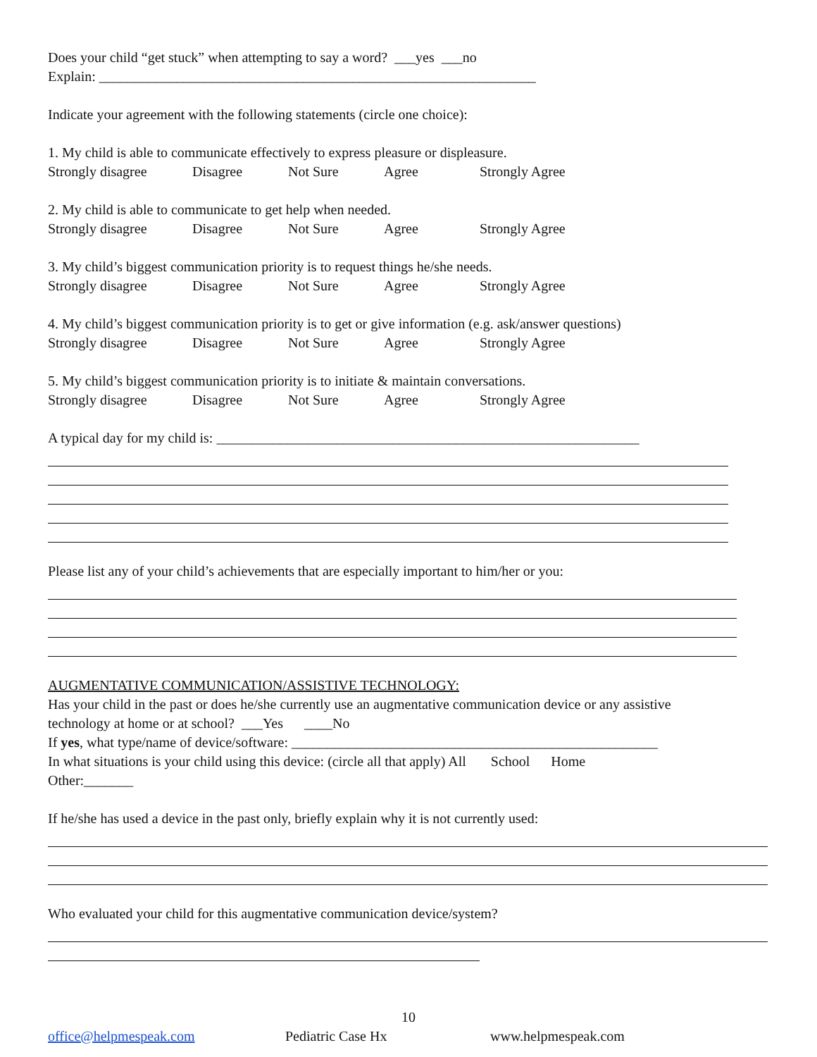Does your child “get stuck” when attempting to say a word? ___yes ___no
Explain: ______________________________________________________________
Indicate your agreement with the following statements (circle one choice):
1. My child is able to communicate effectively to express pleasure or displeasure.
Strongly disagree Disagree Not Sure Agree Strongly Agree
2. My child is able to communicate to get help when needed.
Strongly disagree Disagree Not Sure Agree Strongly Agree
3. My child’s biggest communication priority is to request things he/she needs.
Strongly disagree Disagree Not Sure Agree Strongly Agree
4. My child’s biggest communication priority is to get or give information (e.g. ask/answer questions)
Strongly disagree Disagree Not Sure Agree Strongly Agree
5. My child’s biggest communication priority is to initiate & maintain conversations.
Strongly disagree Disagree Not Sure Agree Strongly Agree
A typical day for my child is: ____________________________________________________________
Please list any of your child’s achievements that are especially important to him/her or you:
AUGMENTATIVE COMMUNICATION/ASSISTIVE TECHNOLOGY:
Has your child in the past or does he/she currently use an augmentative communication device or any assistive
technology at home or at school? ___Yes ____No
If yes, what type/name of device/software: ____________________________________________________
In what situations is your child using this device: (circle all that apply) All School Home
Other:_______
If he/she has used a device in the past only, briefly explain why it is not currently used:
Who evaluated your child for this augmentative communication device/system?
10
office@helpmespeak.com Pediatric Case Hx www.helpmespeak.com